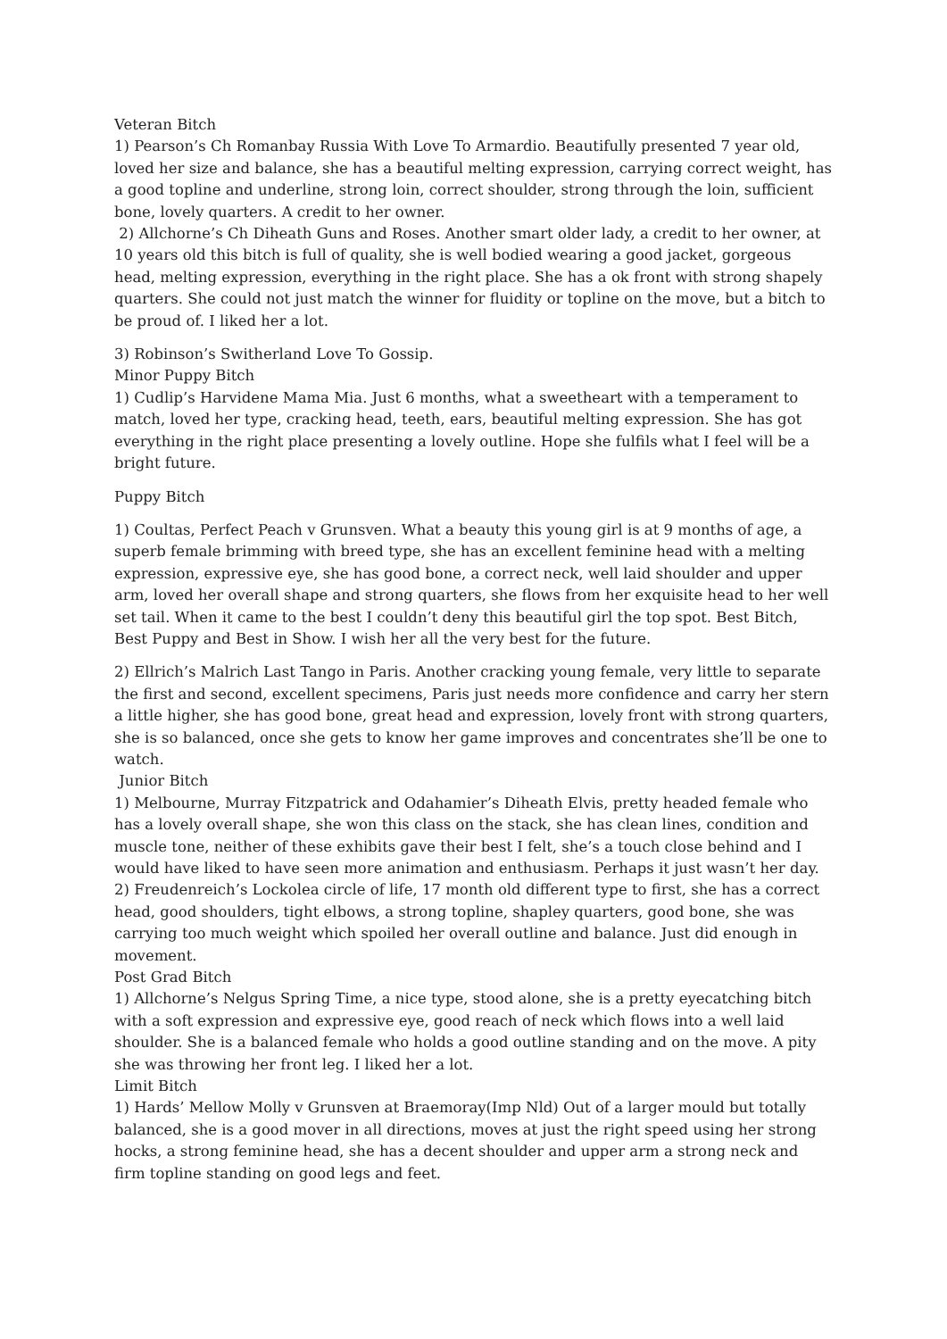Veteran Bitch
1) Pearson’s Ch Romanbay Russia With Love To Armardio. Beautifully presented 7 year old, loved her size and balance, she has a beautiful melting expression, carrying correct weight, has a good topline and underline, strong loin, correct shoulder, strong through the loin, sufficient bone, lovely quarters. A credit to her owner.
2) Allchorne’s Ch Diheath Guns and Roses. Another smart older lady, a credit to her owner, at 10 years old this bitch is full of quality, she is well bodied wearing a good jacket, gorgeous head, melting expression, everything in the right place. She has a ok front with strong shapely quarters. She could not just match the winner for fluidity or topline on the move, but a bitch to be proud of. I liked her a lot.
3) Robinson’s Switherland Love To Gossip.
Minor Puppy Bitch
1) Cudlip’s Harvidene Mama Mia. Just 6 months, what a sweetheart with a temperament to match, loved her type, cracking head, teeth, ears, beautiful melting expression. She has got everything in the right place presenting a lovely outline. Hope she fulfils what I feel will be a bright future.
Puppy Bitch
1) Coultas, Perfect Peach v Grunsven. What a beauty this young girl is at 9 months of age, a superb female brimming with breed type, she has an excellent feminine head with a melting expression, expressive eye, she has good bone, a correct neck, well laid shoulder and upper arm, loved her overall shape and strong quarters, she flows from her exquisite head to her well set tail. When it came to the best I couldn’t deny this beautiful girl the top spot. Best Bitch, Best Puppy and Best in Show. I wish her all the very best for the future.
2) Ellrich’s Malrich Last Tango in Paris. Another cracking young female, very little to separate the first and second, excellent specimens, Paris just needs more confidence and carry her stern a little higher, she has good bone, great head and expression, lovely front with strong quarters, she is so balanced, once she gets to know her game improves and concentrates she’ll be one to watch.
Junior Bitch
1) Melbourne, Murray Fitzpatrick and Odahamier’s Diheath Elvis, pretty headed female who has a lovely overall shape, she won this class on the stack, she has clean lines, condition and muscle tone, neither of these exhibits gave their best I felt, she’s a touch close behind and I would have liked to have seen more animation and enthusiasm. Perhaps it just wasn’t her day.
2) Freudenreich’s Lockolea circle of life, 17 month old different type to first, she has a correct head, good shoulders, tight elbows, a strong topline, shapley quarters, good bone, she was carrying too much weight which spoiled her overall outline and balance. Just did enough in movement.
Post Grad Bitch
1) Allchorne’s Nelgus Spring Time, a nice type, stood alone, she is a pretty eyecatching bitch with a soft expression and expressive eye, good reach of neck which flows into a well laid shoulder. She is a balanced female who holds a good outline standing and on the move. A pity she was throwing her front leg. I liked her a lot.
Limit Bitch
1) Hards’ Mellow Molly v Grunsven at Braemoray(Imp Nld) Out of a larger mould but totally balanced, she is a good mover in all directions, moves at just the right speed using her strong hocks, a strong feminine head, she has a decent shoulder and upper arm a strong neck and firm topline standing on good legs and feet.